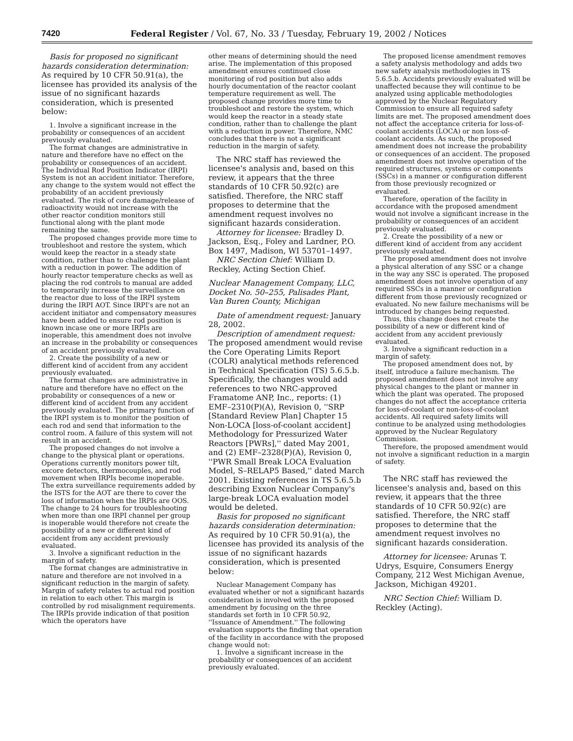7420 Federal Register / Vol. 67, No. 33 / Tuesday, February 19, 2002 / Notices
Basis for proposed no significant hazards consideration determination: As required by 10 CFR 50.91(a), the licensee has provided its analysis of the issue of no significant hazards consideration, which is presented below:
1. Involve a significant increase in the probability or consequences of an accident previously evaluated.
The format changes are administrative in nature and therefore have no effect on the probability or consequences of an accident. The Individual Rod Position Indicator (IRPI) System is not an accident initiator. Therefore, any change to the system would not effect the probability of an accident previously evaluated. The risk of core damage/release of radioactivity would not increase with the other reactor condition monitors still functional along with the plant mode remaining the same.
The proposed changes provide more time to troubleshoot and restore the system, which would keep the reactor in a steady state condition, rather than to challenge the plant with a reduction in power. The addition of hourly reactor temperature checks as well as placing the rod controls to manual are added to temporarily increase the surveillance on the reactor due to loss of the IRPI system during the IRPI AOT. Since IRPI's are not an accident initiator and compensatory measures have been added to ensure rod position is known incase one or more IRPIs are inoperable, this amendment does not involve an increase in the probability or consequences of an accident previously evaluated.
2. Create the possibility of a new or different kind of accident from any accident previously evaluated.
The format changes are administrative in nature and therefore have no effect on the probability or consequences of a new or different kind of accident from any accident previously evaluated. The primary function of the IRPI system is to monitor the position of each rod and send that information to the control room. A failure of this system will not result in an accident.
The proposed changes do not involve a change to the physical plant or operations. Operations currently monitors power tilt, excore detectors, thermocouples, and rod movement when IRPIs become inoperable. The extra surveillance requirements added by the ISTS for the AOT are there to cover the loss of information when the IRPIs are OOS. The change to 24 hours for troubleshooting when more than one IRPI channel per group is inoperable would therefore not create the possibility of a new or different kind of accident from any accident previously evaluated.
3. Involve a significant reduction in the margin of safety.
The format changes are administrative in nature and therefore are not involved in a significant reduction in the margin of safety. Margin of safety relates to actual rod position in relation to each other. This margin is controlled by rod misalignment requirements. The IRPIs provide indication of that position which the operators have
other means of determining should the need arise. The implementation of this proposed amendment ensures continued close monitoring of rod position but also adds hourly documentation of the reactor coolant temperature requirement as well. The proposed change provides more time to troubleshoot and restore the system, which would keep the reactor in a steady state condition, rather than to challenge the plant with a reduction in power. Therefore, NMC concludes that there is not a significant reduction in the margin of safety.
The NRC staff has reviewed the licensee's analysis and, based on this review, it appears that the three standards of 10 CFR 50.92(c) are satisfied. Therefore, the NRC staff proposes to determine that the amendment request involves no significant hazards consideration.
Attorney for licensee: Bradley D. Jackson, Esq., Foley and Lardner, P.O. Box 1497, Madison, WI 53701–1497.
NRC Section Chief: William D. Reckley, Acting Section Chief.
Nuclear Management Company, LLC, Docket No. 50–255, Palisades Plant, Van Buren County, Michigan
Date of amendment request: January 28, 2002.
Description of amendment request: The proposed amendment would revise the Core Operating Limits Report (COLR) analytical methods referenced in Technical Specification (TS) 5.6.5.b. Specifically, the changes would add references to two NRC-approved Framatome ANP, Inc., reports: (1) EMF–2310(P)(A), Revision 0, ''SRP [Standard Review Plan] Chapter 15 Non-LOCA [loss-of-coolant accident] Methodology for Pressurized Water Reactors [PWRs],'' dated May 2001, and (2) EMF–2328(P)(A), Revision 0, ''PWR Small Break LOCA Evaluation Model, S–RELAP5 Based,'' dated March 2001. Existing references in TS 5.6.5.b describing Exxon Nuclear Company's large-break LOCA evaluation model would be deleted.
Basis for proposed no significant hazards consideration determination: As required by 10 CFR 50.91(a), the licensee has provided its analysis of the issue of no significant hazards consideration, which is presented below:
Nuclear Management Company has evaluated whether or not a significant hazards consideration is involved with the proposed amendment by focusing on the three standards set forth in 10 CFR 50.92, ''Issuance of Amendment.'' The following evaluation supports the finding that operation of the facility in accordance with the proposed change would not:
1. Involve a significant increase in the probability or consequences of an accident previously evaluated.
The proposed license amendment removes a safety analysis methodology and adds two new safety analysis methodologies in TS 5.6.5.b. Accidents previously evaluated will be unaffected because they will continue to be analyzed using applicable methodologies approved by the Nuclear Regulatory Commission to ensure all required safety limits are met. The proposed amendment does not affect the acceptance criteria for loss-of-coolant accidents (LOCA) or non loss-of-coolant accidents. As such, the proposed amendment does not increase the probability or consequences of an accident. The proposed amendment does not involve operation of the required structures, systems or components (SSCs) in a manner or configuration different from those previously recognized or evaluated.
Therefore, operation of the facility in accordance with the proposed amendment would not involve a significant increase in the probability or consequences of an accident previously evaluated.
2. Create the possibility of a new or different kind of accident from any accident previously evaluated.
The proposed amendment does not involve a physical alteration of any SSC or a change in the way any SSC is operated. The proposed amendment does not involve operation of any required SSCs in a manner or configuration different from those previously recognized or evaluated. No new failure mechanisms will be introduced by changes being requested.
Thus, this change does not create the possibility of a new or different kind of accident from any accident previously evaluated.
3. Involve a significant reduction in a margin of safety.
The proposed amendment does not, by itself, introduce a failure mechanism. The proposed amendment does not involve any physical changes to the plant or manner in which the plant was operated. The proposed changes do not affect the acceptance criteria for loss-of-coolant or non-loss-of-coolant accidents. All required safety limits will continue to be analyzed using methodologies approved by the Nuclear Regulatory Commission.
Therefore, the proposed amendment would not involve a significant reduction in a margin of safety.
The NRC staff has reviewed the licensee's analysis and, based on this review, it appears that the three standards of 10 CFR 50.92(c) are satisfied. Therefore, the NRC staff proposes to determine that the amendment request involves no significant hazards consideration.
Attorney for licensee: Arunas T. Udrys, Esquire, Consumers Energy Company, 212 West Michigan Avenue, Jackson, Michigan 49201.
NRC Section Chief: William D. Reckley (Acting).